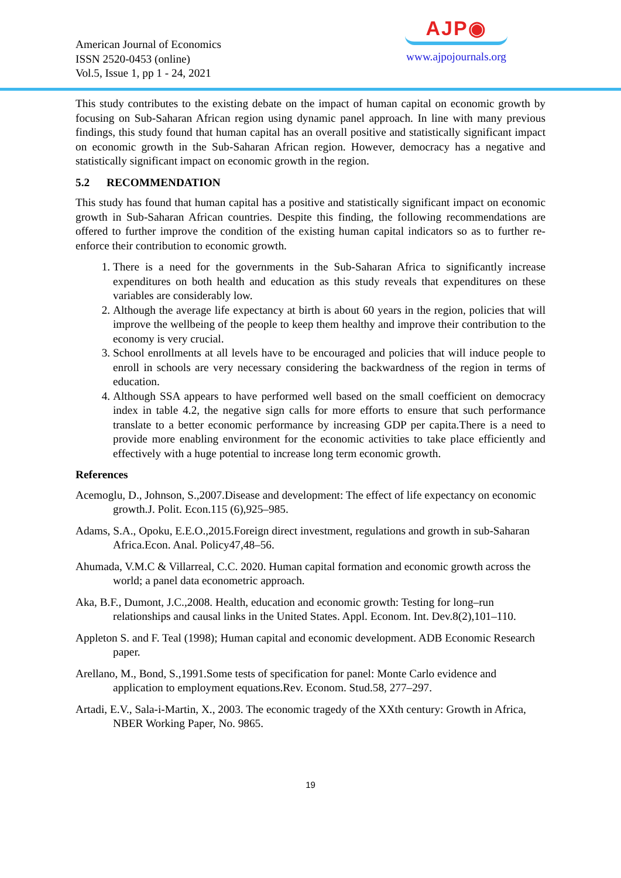American Journal of Economics
ISSN 2520-0453 (online)
Vol.5, Issue 1, pp 1 - 24, 2021
AJP◉
www.ajpojournals.org
This study contributes to the existing debate on the impact of human capital on economic growth by focusing on Sub-Saharan African region using dynamic panel approach. In line with many previous findings, this study found that human capital has an overall positive and statistically significant impact on economic growth in the Sub-Saharan African region. However, democracy has a negative and statistically significant impact on economic growth in the region.
5.2 RECOMMENDATION
This study has found that human capital has a positive and statistically significant impact on economic growth in Sub-Saharan African countries. Despite this finding, the following recommendations are offered to further improve the condition of the existing human capital indicators so as to further re-enforce their contribution to economic growth.
1. There is a need for the governments in the Sub-Saharan Africa to significantly increase expenditures on both health and education as this study reveals that expenditures on these variables are considerably low.
2. Although the average life expectancy at birth is about 60 years in the region, policies that will improve the wellbeing of the people to keep them healthy and improve their contribution to the economy is very crucial.
3. School enrollments at all levels have to be encouraged and policies that will induce people to enroll in schools are very necessary considering the backwardness of the region in terms of education.
4. Although SSA appears to have performed well based on the small coefficient on democracy index in table 4.2, the negative sign calls for more efforts to ensure that such performance translate to a better economic performance by increasing GDP per capita.There is a need to provide more enabling environment for the economic activities to take place efficiently and effectively with a huge potential to increase long term economic growth.
References
Acemoglu, D., Johnson, S.,2007.Disease and development: The effect of life expectancy on economic growth.J. Polit. Econ.115 (6),925–985.
Adams, S.A., Opoku, E.E.O.,2015.Foreign direct investment, regulations and growth in sub-Saharan Africa.Econ. Anal. Policy47,48–56.
Ahumada, V.M.C & Villarreal, C.C. 2020. Human capital formation and economic growth across the world; a panel data econometric approach.
Aka, B.F., Dumont, J.C.,2008. Health, education and economic growth: Testing for long–run relationships and causal links in the United States. Appl. Econom. Int. Dev.8(2),101–110.
Appleton S. and F. Teal (1998); Human capital and economic development. ADB Economic Research paper.
Arellano, M., Bond, S.,1991.Some tests of specification for panel: Monte Carlo evidence and application to employment equations.Rev. Econom. Stud.58, 277–297.
Artadi, E.V., Sala-i-Martin, X., 2003. The economic tragedy of the XXth century: Growth in Africa, NBER Working Paper, No. 9865.
19